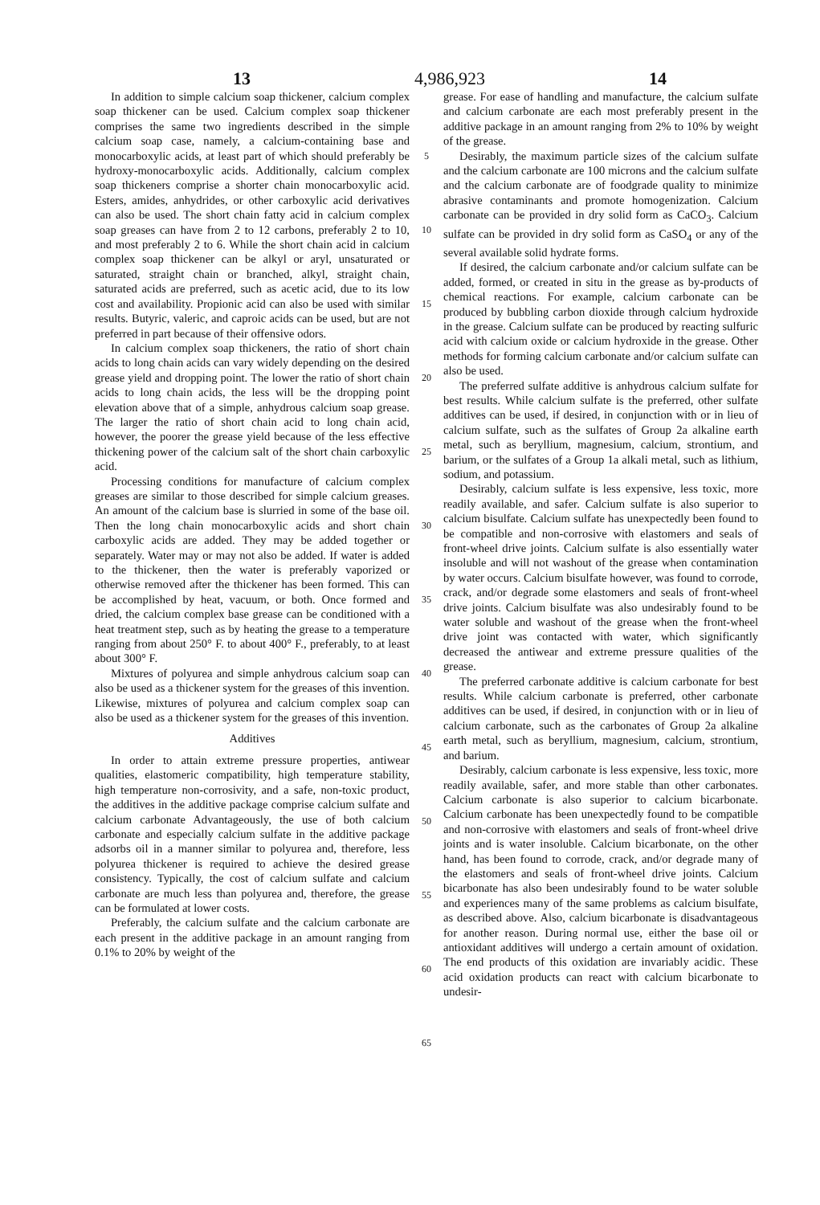13 4,986,923 14
In addition to simple calcium soap thickener, calcium complex soap thickener can be used. Calcium complex soap thickener comprises the same two ingredients described in the simple calcium soap case, namely, a calcium-containing base and monocarboxylic acids, at least part of which should preferably be hydroxy-monocarboxylic acids. Additionally, calcium complex soap thickeners comprise a shorter chain monocarboxylic acid. Esters, amides, anhydrides, or other carboxylic acid derivatives can also be used. The short chain fatty acid in calcium complex soap greases can have from 2 to 12 carbons, preferably 2 to 10, and most preferably 2 to 6. While the short chain acid in calcium complex soap thickener can be alkyl or aryl, unsaturated or saturated, straight chain or branched, alkyl, straight chain, saturated acids are preferred, such as acetic acid, due to its low cost and availability. Propionic acid can also be used with similar results. Butyric, valeric, and caproic acids can be used, but are not preferred in part because of their offensive odors.
In calcium complex soap thickeners, the ratio of short chain acids to long chain acids can vary widely depending on the desired grease yield and dropping point. The lower the ratio of short chain acids to long chain acids, the less will be the dropping point elevation above that of a simple, anhydrous calcium soap grease. The larger the ratio of short chain acid to long chain acid, however, the poorer the grease yield because of the less effective thickening power of the calcium salt of the short chain carboxylic acid.
Processing conditions for manufacture of calcium complex greases are similar to those described for simple calcium greases. An amount of the calcium base is slurried in some of the base oil. Then the long chain monocarboxylic acids and short chain carboxylic acids are added. They may be added together or separately. Water may or may not also be added. If water is added to the thickener, then the water is preferably vaporized or otherwise removed after the thickener has been formed. This can be accomplished by heat, vacuum, or both. Once formed and dried, the calcium complex base grease can be conditioned with a heat treatment step, such as by heating the grease to a temperature ranging from about 250° F. to about 400° F., preferably, to at least about 300° F.
Mixtures of polyurea and simple anhydrous calcium soap can also be used as a thickener system for the greases of this invention. Likewise, mixtures of polyurea and calcium complex soap can also be used as a thickener system for the greases of this invention.
Additives
In order to attain extreme pressure properties, antiwear qualities, elastomeric compatibility, high temperature stability, high temperature non-corrosivity, and a safe, non-toxic product, the additives in the additive package comprise calcium sulfate and calcium carbonate Advantageously, the use of both calcium carbonate and especially calcium sulfate in the additive package adsorbs oil in a manner similar to polyurea and, therefore, less polyurea thickener is required to achieve the desired grease consistency. Typically, the cost of calcium sulfate and calcium carbonate are much less than polyurea and, therefore, the grease can be formulated at lower costs.
Preferably, the calcium sulfate and the calcium carbonate are each present in the additive package in an amount ranging from 0.1% to 20% by weight of the
5
10
15
20
25
30
35
40
45
50
55
60
65
grease. For ease of handling and manufacture, the calcium sulfate and calcium carbonate are each most preferably present in the additive package in an amount ranging from 2% to 10% by weight of the grease.
Desirably, the maximum particle sizes of the calcium sulfate and the calcium carbonate are 100 microns and the calcium sulfate and the calcium carbonate are of foodgrade quality to minimize abrasive contaminants and promote homogenization. Calcium carbonate can be provided in dry solid form as CaCO<sub>3</sub>. Calcium sulfate can be provided in dry solid form as CaSO<sub>4</sub> or any of the several available solid hydrate forms.
If desired, the calcium carbonate and/or calcium sulfate can be added, formed, or created in situ in the grease as by-products of chemical reactions. For example, calcium carbonate can be produced by bubbling carbon dioxide through calcium hydroxide in the grease. Calcium sulfate can be produced by reacting sulfuric acid with calcium oxide or calcium hydroxide in the grease. Other methods for forming calcium carbonate and/or calcium sulfate can also be used.
The preferred sulfate additive is anhydrous calcium sulfate for best results. While calcium sulfate is the preferred, other sulfate additives can be used, if desired, in conjunction with or in lieu of calcium sulfate, such as the sulfates of Group 2a alkaline earth metal, such as beryllium, magnesium, calcium, strontium, and barium, or the sulfates of a Group 1a alkali metal, such as lithium, sodium, and potassium.
Desirably, calcium sulfate is less expensive, less toxic, more readily available, and safer. Calcium sulfate is also superior to calcium bisulfate. Calcium sulfate has unexpectedly been found to be compatible and non-corrosive with elastomers and seals of front-wheel drive joints. Calcium sulfate is also essentially water insoluble and will not washout of the grease when contamination by water occurs. Calcium bisulfate however, was found to corrode, crack, and/or degrade some elastomers and seals of front-wheel drive joints. Calcium bisulfate was also undesirably found to be water soluble and washout of the grease when the front-wheel drive joint was contacted with water, which significantly decreased the antiwear and extreme pressure qualities of the grease.
The preferred carbonate additive is calcium carbonate for best results. While calcium carbonate is preferred, other carbonate additives can be used, if desired, in conjunction with or in lieu of calcium carbonate, such as the carbonates of Group 2a alkaline earth metal, such as beryllium, magnesium, calcium, strontium, and barium.
Desirably, calcium carbonate is less expensive, less toxic, more readily available, safer, and more stable than other carbonates. Calcium carbonate is also superior to calcium bicarbonate. Calcium carbonate has been unexpectedly found to be compatible and non-corrosive with elastomers and seals of front-wheel drive joints and is water insoluble. Calcium bicarbonate, on the other hand, has been found to corrode, crack, and/or degrade many of the elastomers and seals of front-wheel drive joints. Calcium bicarbonate has also been undesirably found to be water soluble and experiences many of the same problems as calcium bisulfate, as described above. Also, calcium bicarbonate is disadvantageous for another reason. During normal use, either the base oil or antioxidant additives will undergo a certain amount of oxidation. The end products of this oxidation are invariably acidic. These acid oxidation products can react with calcium bicarbonate to undesir-